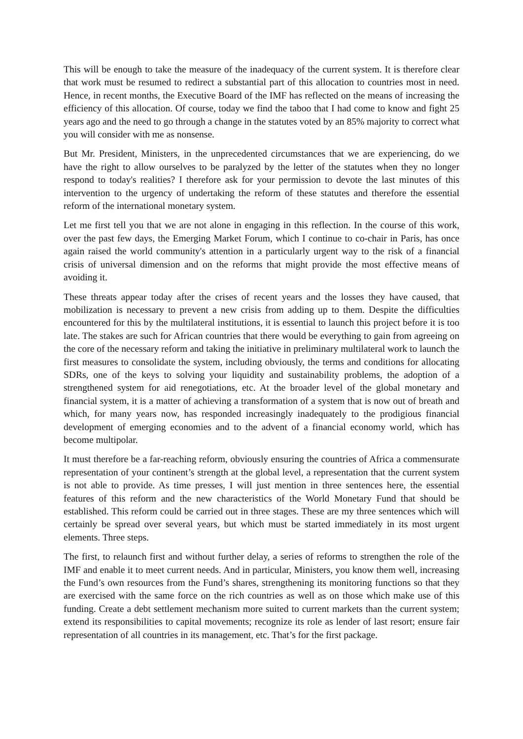This will be enough to take the measure of the inadequacy of the current system. It is therefore clear that work must be resumed to redirect a substantial part of this allocation to countries most in need. Hence, in recent months, the Executive Board of the IMF has reflected on the means of increasing the efficiency of this allocation. Of course, today we find the taboo that I had come to know and fight 25 years ago and the need to go through a change in the statutes voted by an 85% majority to correct what you will consider with me as nonsense.
But Mr. President, Ministers, in the unprecedented circumstances that we are experiencing, do we have the right to allow ourselves to be paralyzed by the letter of the statutes when they no longer respond to today's realities? I therefore ask for your permission to devote the last minutes of this intervention to the urgency of undertaking the reform of these statutes and therefore the essential reform of the international monetary system.
Let me first tell you that we are not alone in engaging in this reflection. In the course of this work, over the past few days, the Emerging Market Forum, which I continue to co-chair in Paris, has once again raised the world community's attention in a particularly urgent way to the risk of a financial crisis of universal dimension and on the reforms that might provide the most effective means of avoiding it.
These threats appear today after the crises of recent years and the losses they have caused, that mobilization is necessary to prevent a new crisis from adding up to them. Despite the difficulties encountered for this by the multilateral institutions, it is essential to launch this project before it is too late. The stakes are such for African countries that there would be everything to gain from agreeing on the core of the necessary reform and taking the initiative in preliminary multilateral work to launch the first measures to consolidate the system, including obviously, the terms and conditions for allocating SDRs, one of the keys to solving your liquidity and sustainability problems, the adoption of a strengthened system for aid renegotiations, etc. At the broader level of the global monetary and financial system, it is a matter of achieving a transformation of a system that is now out of breath and which, for many years now, has responded increasingly inadequately to the prodigious financial development of emerging economies and to the advent of a financial economy world, which has become multipolar.
It must therefore be a far-reaching reform, obviously ensuring the countries of Africa a commensurate representation of your continent’s strength at the global level, a representation that the current system is not able to provide. As time presses, I will just mention in three sentences here, the essential features of this reform and the new characteristics of the World Monetary Fund that should be established. This reform could be carried out in three stages. These are my three sentences which will certainly be spread over several years, but which must be started immediately in its most urgent elements. Three steps.
The first, to relaunch first and without further delay, a series of reforms to strengthen the role of the IMF and enable it to meet current needs. And in particular, Ministers, you know them well, increasing the Fund’s own resources from the Fund’s shares, strengthening its monitoring functions so that they are exercised with the same force on the rich countries as well as on those which make use of this funding. Create a debt settlement mechanism more suited to current markets than the current system; extend its responsibilities to capital movements; recognize its role as lender of last resort; ensure fair representation of all countries in its management, etc. That’s for the first package.